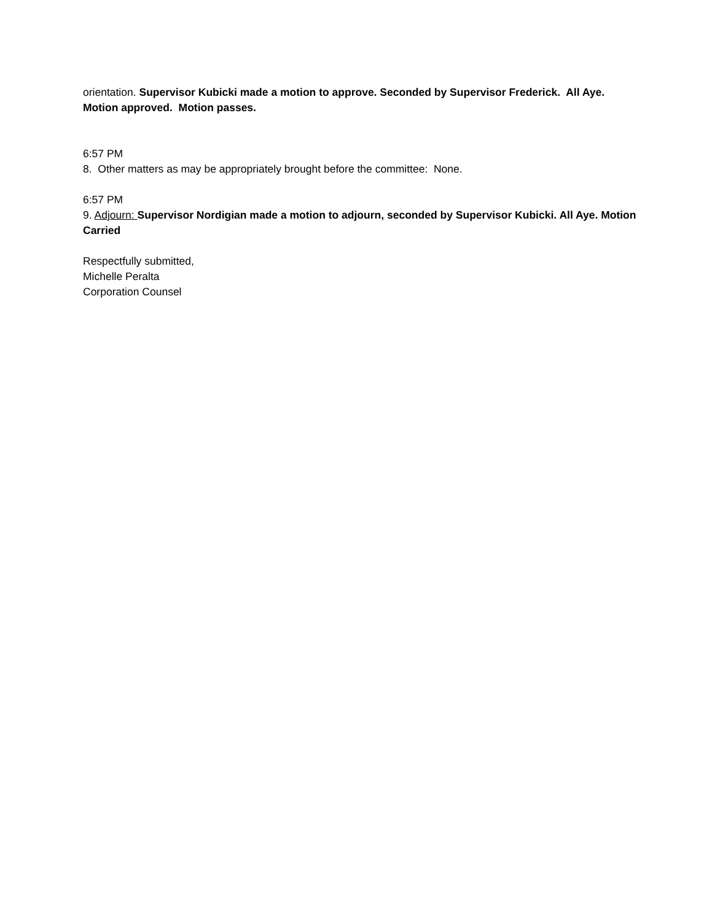orientation. Supervisor Kubicki made a motion to approve. Seconded by Supervisor Frederick. All Aye. Motion approved. Motion passes.
6:57 PM
8. Other matters as may be appropriately brought before the committee: None.
6:57 PM
9. Adjourn: Supervisor Nordigian made a motion to adjourn, seconded by Supervisor Kubicki. All Aye. Motion Carried
Respectfully submitted,
Michelle Peralta
Corporation Counsel